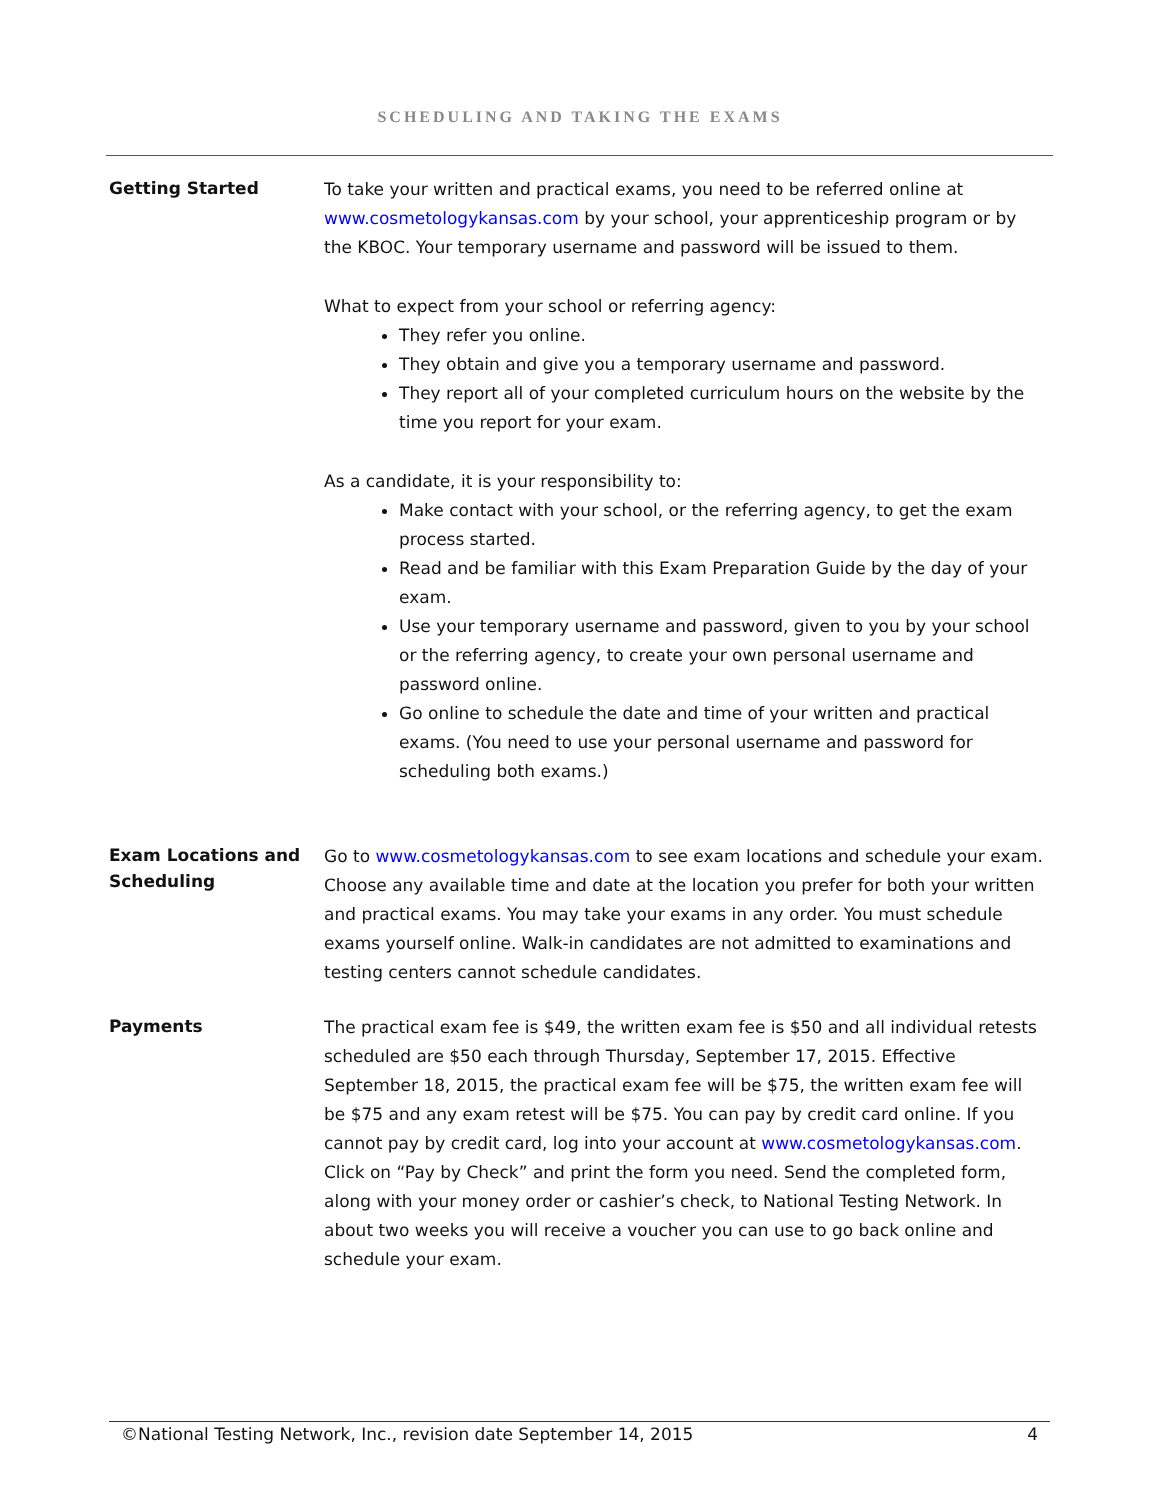SCHEDULING AND TAKING THE EXAMS
Getting Started
To take your written and practical exams, you need to be referred online at www.cosmetologykansas.com by your school, your apprenticeship program or by the KBOC. Your temporary username and password will be issued to them.
What to expect from your school or referring agency:
They refer you online.
They obtain and give you a temporary username and password.
They report all of your completed curriculum hours on the website by the time you report for your exam.
As a candidate, it is your responsibility to:
Make contact with your school, or the referring agency, to get the exam process started.
Read and be familiar with this Exam Preparation Guide by the day of your exam.
Use your temporary username and password, given to you by your school or the referring agency, to create your own personal username and password online.
Go online to schedule the date and time of your written and practical exams. (You need to use your personal username and password for scheduling both exams.)
Exam Locations and Scheduling
Go to www.cosmetologykansas.com to see exam locations and schedule your exam. Choose any available time and date at the location you prefer for both your written and practical exams. You may take your exams in any order. You must schedule exams yourself online. Walk-in candidates are not admitted to examinations and testing centers cannot schedule candidates.
Payments
The practical exam fee is $49, the written exam fee is $50 and all individual retests scheduled are $50 each through Thursday, September 17, 2015. Effective September 18, 2015, the practical exam fee will be $75, the written exam fee will be $75 and any exam retest will be $75. You can pay by credit card online. If you cannot pay by credit card, log into your account at www.cosmetologykansas.com. Click on “Pay by Check” and print the form you need. Send the completed form, along with your money order or cashier’s check, to National Testing Network. In about two weeks you will receive a voucher you can use to go back online and schedule your exam.
©National Testing Network, Inc., revision date September 14, 2015 4